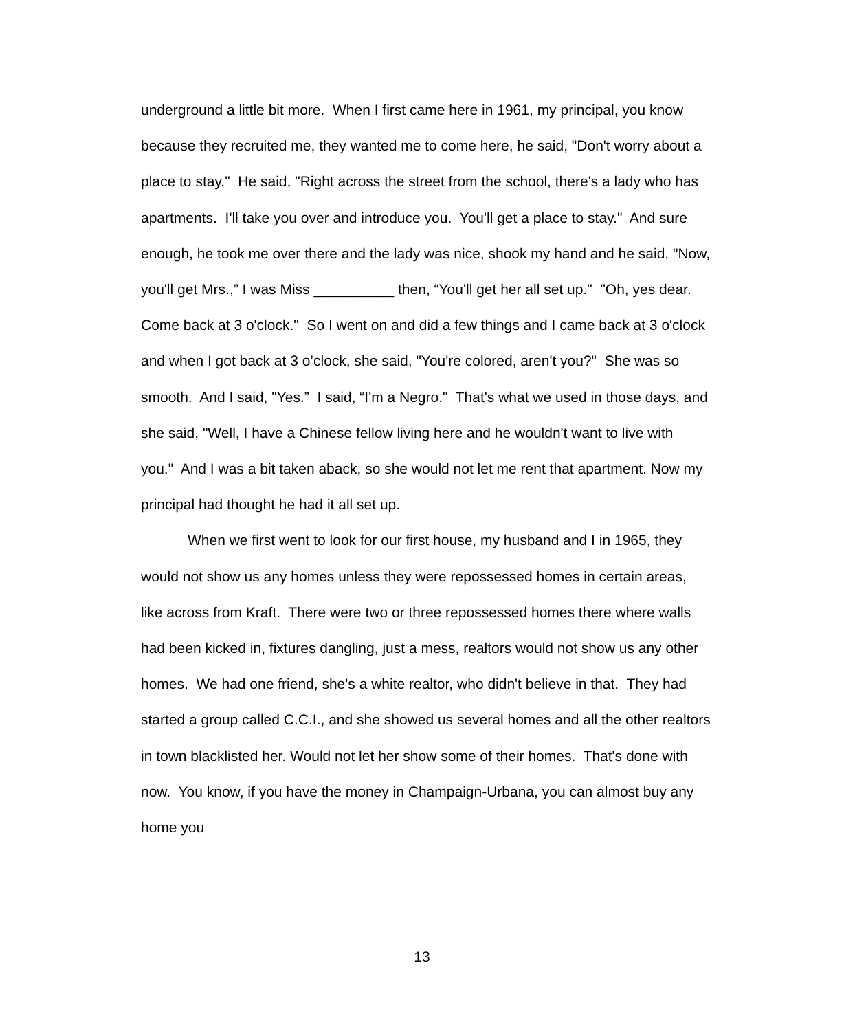underground a little bit more. When I first came here in 1961, my principal, you know because they recruited me, they wanted me to come here, he said, "Don't worry about a place to stay." He said, "Right across the street from the school, there's a lady who has apartments. I'll take you over and introduce you. You'll get a place to stay." And sure enough, he took me over there and the lady was nice, shook my hand and he said, "Now, you'll get Mrs.,” I was Miss __________ then, “You'll get her all set up." "Oh, yes dear. Come back at 3 o'clock." So I went on and did a few things and I came back at 3 o'clock and when I got back at 3 o’clock, she said, "You're colored, aren't you?" She was so smooth. And I said, "Yes.” I said, “I'm a Negro." That's what we used in those days, and she said, "Well, I have a Chinese fellow living here and he wouldn't want to live with you." And I was a bit taken aback, so she would not let me rent that apartment. Now my principal had thought he had it all set up.
When we first went to look for our first house, my husband and I in 1965, they would not show us any homes unless they were repossessed homes in certain areas, like across from Kraft. There were two or three repossessed homes there where walls had been kicked in, fixtures dangling, just a mess, realtors would not show us any other homes. We had one friend, she's a white realtor, who didn't believe in that. They had started a group called C.C.I., and she showed us several homes and all the other realtors in town blacklisted her. Would not let her show some of their homes. That's done with now. You know, if you have the money in Champaign-Urbana, you can almost buy any home you
13